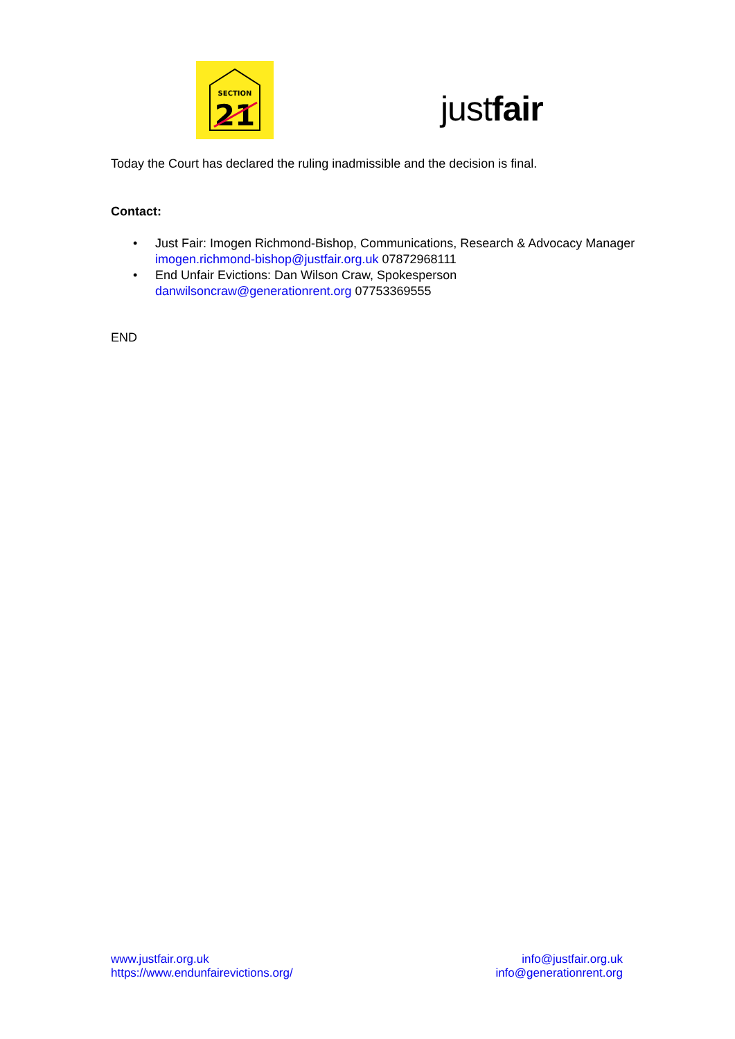SECTION
21
justfair
Today the Court has declared the ruling inadmissible and the decision is final.
Contact:
• Just Fair: Imogen Richmond-Bishop, Communications, Research & Advocacy Manager imogen.richmond-bishop@justfair.org.uk 07872968111
• End Unfair Evictions: Dan Wilson Craw, Spokesperson danwilsoncraw@generationrent.org 07753369555
END
www.justfair.org.uk
https://www.endunfairevictions.org/
info@justfair.org.uk
info@generationrent.org